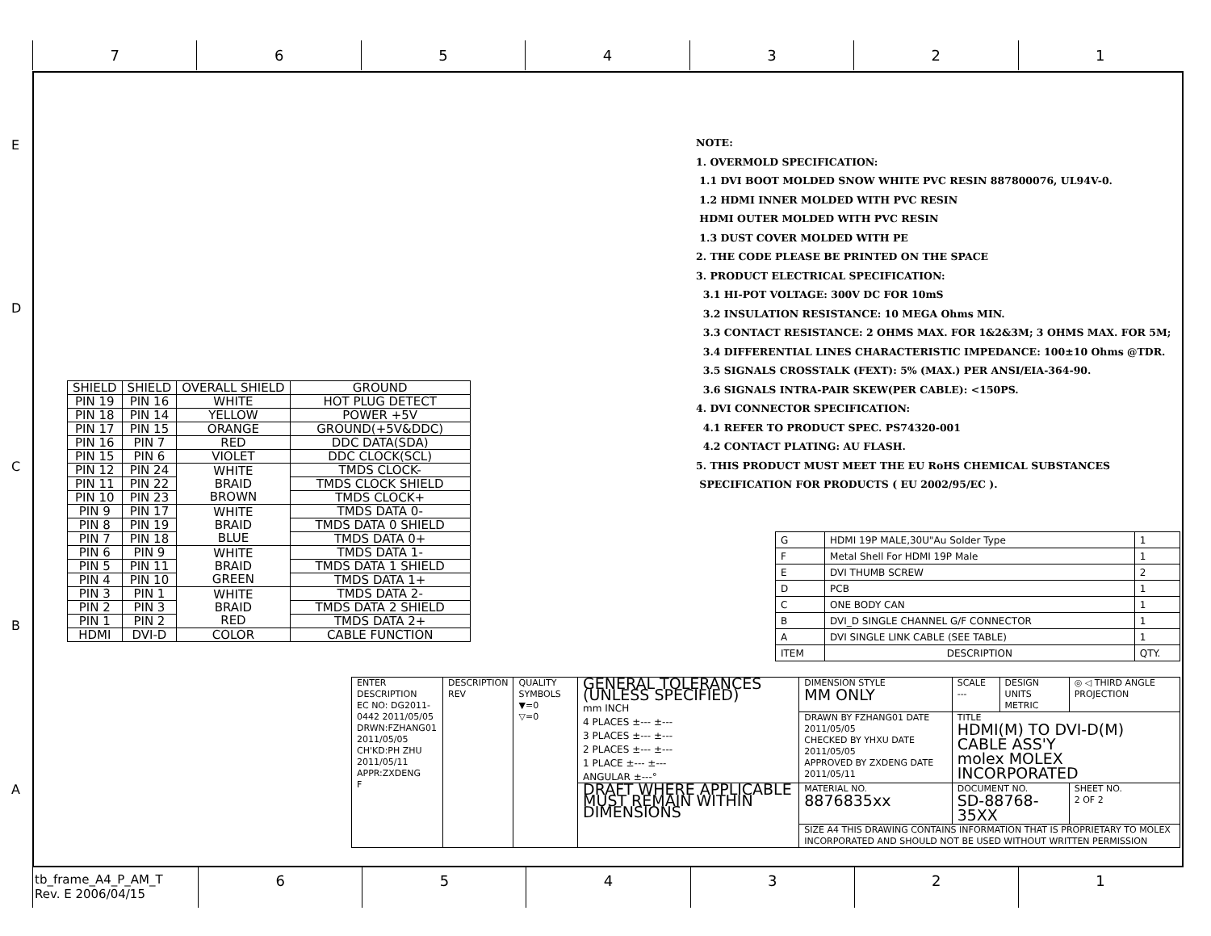7 6 5 4 3 2 1
E
D
C
B
A
NOTE:
1. OVERMOLD SPECIFICATION:
1.1 DVI BOOT MOLDED SNOW WHITE PVC RESIN 887800076, UL94V-0.
1.2 HDMI INNER MOLDED WITH PVC RESIN
HDMI OUTER MOLDED WITH PVC RESIN
1.3 DUST COVER MOLDED WITH PE
2. THE CODE PLEASE BE PRINTED ON THE SPACE
3. PRODUCT ELECTRICAL SPECIFICATION:
3.1 HI-POT VOLTAGE: 300V DC FOR 10mS
3.2 INSULATION RESISTANCE: 10 MEGA Ohms MIN.
3.3 CONTACT RESISTANCE: 2 OHMS MAX. FOR 1&2&3M; 3 OHMS MAX. FOR 5M;
3.4 DIFFERENTIAL LINES CHARACTERISTIC IMPEDANCE: 100±10 Ohms @TDR.
3.5 SIGNALS CROSSTALK (FEXT): 5% (MAX.) PER ANSI/EIA-364-90.
3.6 SIGNALS INTRA-PAIR SKEW(PER CABLE): <150PS.
4. DVI CONNECTOR SPECIFICATION:
4.1 REFER TO PRODUCT SPEC. PS74320-001
4.2 CONTACT PLATING: AU FLASH.
5. THIS PRODUCT MUST MEET THE EU RoHS CHEMICAL SUBSTANCES
SPECIFICATION FOR PRODUCTS ( EU 2002/95/EC ).
| SHIELD | SHIELD | OVERALL SHIELD | GROUND |
| PIN 19 | PIN 16 | WHITE | HOT PLUG DETECT |
| PIN 18 | PIN 14 | YELLOW | POWER +5V |
| PIN 17 | PIN 15 | ORANGE | GROUND(+5V&DDC) |
| PIN 16 | PIN 7 | RED | DDC DATA(SDA) |
| PIN 15 | PIN 6 | VIOLET | DDC CLOCK(SCL) |
| PIN 12 | PIN 24 | WHITE BRAID BROWN | TMDS CLOCK- |
| PIN 11 | PIN 22 | | TMDS CLOCK SHIELD |
| PIN 10 | PIN 23 | | TMDS CLOCK+ |
| PIN 9 | PIN 17 | WHITE BRAID BLUE | TMDS DATA 0- |
| PIN 8 | PIN 19 | | TMDS DATA 0 SHIELD |
| PIN 7 | PIN 18 | | TMDS DATA 0+ |
| PIN 6 | PIN 9 | WHITE BRAID GREEN | TMDS DATA 1- |
| PIN 5 | PIN 11 | | TMDS DATA 1 SHIELD |
| PIN 4 | PIN 10 | | TMDS DATA 1+ |
| PIN 3 | PIN 1 | WHITE BRAID RED | TMDS DATA 2- |
| PIN 2 | PIN 3 | | TMDS DATA 2 SHIELD |
| PIN 1 | PIN 2 | | TMDS DATA 2+ |
| HDMI | DVI-D | COLOR | CABLE FUNCTION |
| G | HDMI 19P MALE,30U"Au Solder Type | 1 |
| F | Metal Shell For HDMI 19P Male | 1 |
| E | DVI THUMB SCREW | 2 |
| D | PCB | 1 |
| C | ONE BODY CAN | 1 |
| B | DVI_D SINGLE CHANNEL G/F CONNECTOR | 1 |
| A | DVI SINGLE LINK CABLE (SEE TABLE) | 1 |
| ITEM | DESCRIPTION | QTY. |
| ENTER DESCRIPTION EC NO: DG2011-0442 2011/05/05 DRWN:FZHANG01 2011/05/05 CH'KD:PH ZHU 2011/05/11 APPR:ZXDENG F | DESCRIPTION REV | QUALITY SYMBOLS ▼=0 ▽=0 | GENERAL TOLERANCES (UNLESS SPECIFIED) mm INCH 4 PLACES ±--- ±--- 3 PLACES ±--- ±--- 2 PLACES ±--- ±--- 1 PLACE ±--- ±--- ANGULAR ±---° | DIMENSION STYLE MM ONLY | SCALE --- | DESIGN UNITS METRIC | ◎ ◁ THIRD ANGLE PROJECTION |
| | | | | DRAWN BY FZHANG01 DATE 2011/05/05 CHECKED BY YHXU DATE 2011/05/05 APPROVED BY ZXDENG DATE 2011/05/11 | TITLE HDMI(M) TO DVI-D(M) CABLE ASS'Y molex MOLEX INCORPORATED | | |
| | | | DRAFT WHERE APPLICABLE MUST REMAIN WITHIN DIMENSIONS | MATERIAL NO. 8876835xx | DOCUMENT NO. SD-88768-35XX | | SHEET NO. 2 OF 2 |
| | | | | SIZE A4 THIS DRAWING CONTAINS INFORMATION THAT IS PROPRIETARY TO MOLEX INCORPORATED AND SHOULD NOT BE USED WITHOUT WRITTEN PERMISSION | | | |
tb_frame_A4_P_AM_T
Rev. E 2006/04/15
6 5 4 3 2 1